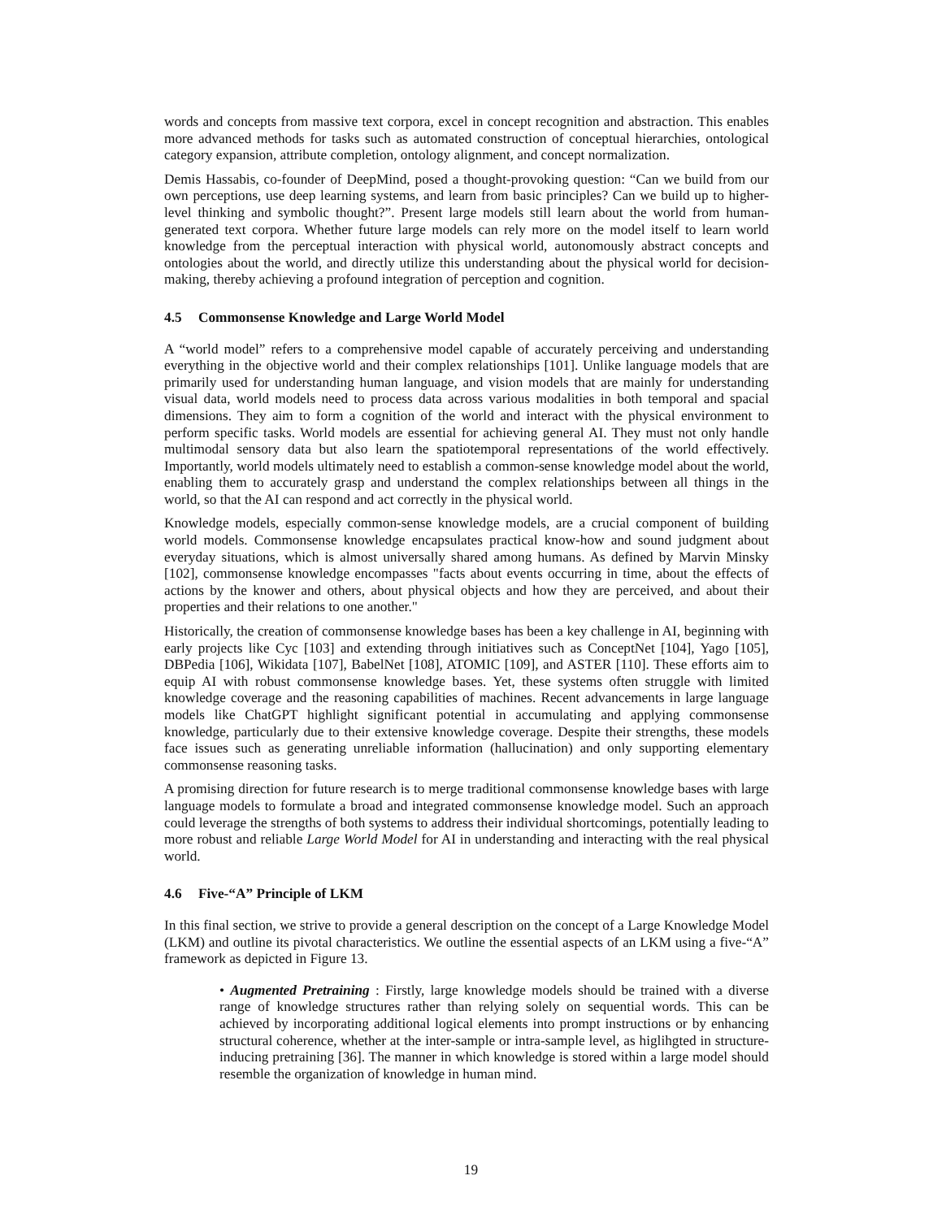words and concepts from massive text corpora, excel in concept recognition and abstraction. This enables more advanced methods for tasks such as automated construction of conceptual hierarchies, ontological category expansion, attribute completion, ontology alignment, and concept normalization.
Demis Hassabis, co-founder of DeepMind, posed a thought-provoking question: “Can we build from our own perceptions, use deep learning systems, and learn from basic principles? Can we build up to higher-level thinking and symbolic thought?”. Present large models still learn about the world from human-generated text corpora. Whether future large models can rely more on the model itself to learn world knowledge from the perceptual interaction with physical world, autonomously abstract concepts and ontologies about the world, and directly utilize this understanding about the physical world for decision-making, thereby achieving a profound integration of perception and cognition.
4.5 Commonsense Knowledge and Large World Model
A “world model” refers to a comprehensive model capable of accurately perceiving and understanding everything in the objective world and their complex relationships [101]. Unlike language models that are primarily used for understanding human language, and vision models that are mainly for understanding visual data, world models need to process data across various modalities in both temporal and spacial dimensions. They aim to form a cognition of the world and interact with the physical environment to perform specific tasks. World models are essential for achieving general AI. They must not only handle multimodal sensory data but also learn the spatiotemporal representations of the world effectively. Importantly, world models ultimately need to establish a common-sense knowledge model about the world, enabling them to accurately grasp and understand the complex relationships between all things in the world, so that the AI can respond and act correctly in the physical world.
Knowledge models, especially common-sense knowledge models, are a crucial component of building world models. Commonsense knowledge encapsulates practical know-how and sound judgment about everyday situations, which is almost universally shared among humans. As defined by Marvin Minsky [102], commonsense knowledge encompasses "facts about events occurring in time, about the effects of actions by the knower and others, about physical objects and how they are perceived, and about their properties and their relations to one another."
Historically, the creation of commonsense knowledge bases has been a key challenge in AI, beginning with early projects like Cyc [103] and extending through initiatives such as ConceptNet [104], Yago [105], DBPedia [106], Wikidata [107], BabelNet [108], ATOMIC [109], and ASTER [110]. These efforts aim to equip AI with robust commonsense knowledge bases. Yet, these systems often struggle with limited knowledge coverage and the reasoning capabilities of machines. Recent advancements in large language models like ChatGPT highlight significant potential in accumulating and applying commonsense knowledge, particularly due to their extensive knowledge coverage. Despite their strengths, these models face issues such as generating unreliable information (hallucination) and only supporting elementary commonsense reasoning tasks.
A promising direction for future research is to merge traditional commonsense knowledge bases with large language models to formulate a broad and integrated commonsense knowledge model. Such an approach could leverage the strengths of both systems to address their individual shortcomings, potentially leading to more robust and reliable Large World Model for AI in understanding and interacting with the real physical world.
4.6 Five-“A” Principle of LKM
In this final section, we strive to provide a general description on the concept of a Large Knowledge Model (LKM) and outline its pivotal characteristics. We outline the essential aspects of an LKM using a five-“A” framework as depicted in Figure 13.
• Augmented Pretraining : Firstly, large knowledge models should be trained with a diverse range of knowledge structures rather than relying solely on sequential words. This can be achieved by incorporating additional logical elements into prompt instructions or by enhancing structural coherence, whether at the inter-sample or intra-sample level, as higlihgted in structure-inducing pretraining [36]. The manner in which knowledge is stored within a large model should resemble the organization of knowledge in human mind.
19